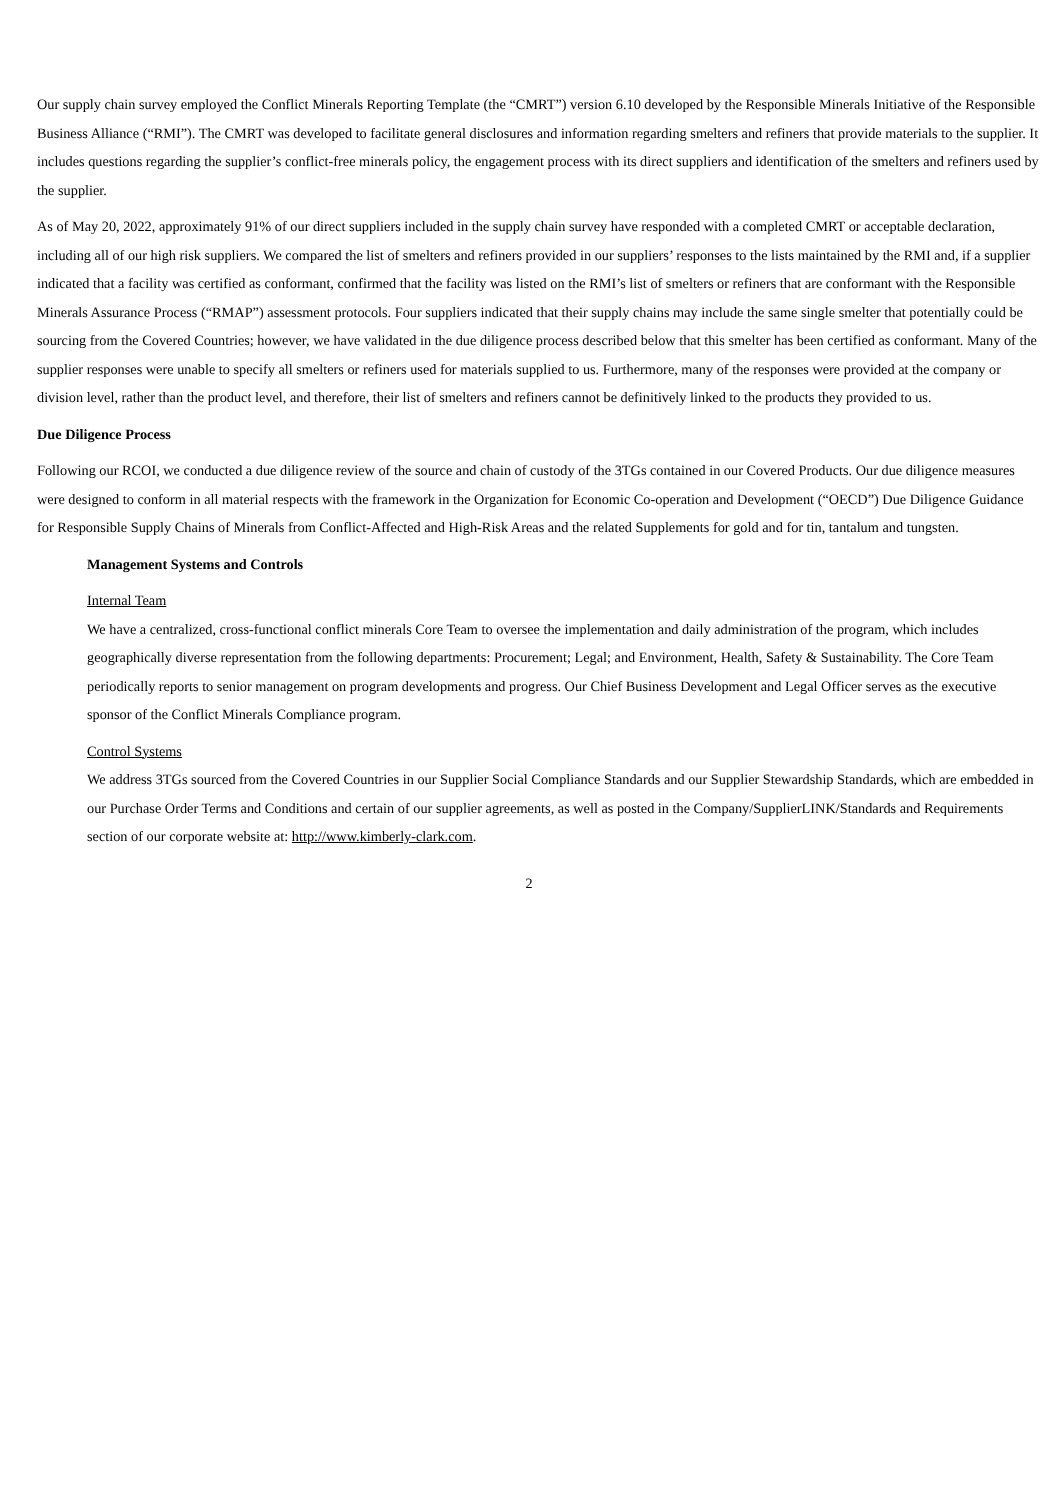Our supply chain survey employed the Conflict Minerals Reporting Template (the “CMRT”) version 6.10 developed by the Responsible Minerals Initiative of the Responsible Business Alliance (“RMI”). The CMRT was developed to facilitate general disclosures and information regarding smelters and refiners that provide materials to the supplier. It includes questions regarding the supplier’s conflict-free minerals policy, the engagement process with its direct suppliers and identification of the smelters and refiners used by the supplier.
As of May 20, 2022, approximately 91% of our direct suppliers included in the supply chain survey have responded with a completed CMRT or acceptable declaration, including all of our high risk suppliers. We compared the list of smelters and refiners provided in our suppliers’ responses to the lists maintained by the RMI and, if a supplier indicated that a facility was certified as conformant, confirmed that the facility was listed on the RMI’s list of smelters or refiners that are conformant with the Responsible Minerals Assurance Process (“RMAP”) assessment protocols. Four suppliers indicated that their supply chains may include the same single smelter that potentially could be sourcing from the Covered Countries; however, we have validated in the due diligence process described below that this smelter has been certified as conformant. Many of the supplier responses were unable to specify all smelters or refiners used for materials supplied to us. Furthermore, many of the responses were provided at the company or division level, rather than the product level, and therefore, their list of smelters and refiners cannot be definitively linked to the products they provided to us.
Due Diligence Process
Following our RCOI, we conducted a due diligence review of the source and chain of custody of the 3TGs contained in our Covered Products. Our due diligence measures were designed to conform in all material respects with the framework in the Organization for Economic Co-operation and Development (“OECD”) Due Diligence Guidance for Responsible Supply Chains of Minerals from Conflict-Affected and High-Risk Areas and the related Supplements for gold and for tin, tantalum and tungsten.
Management Systems and Controls
Internal Team
We have a centralized, cross-functional conflict minerals Core Team to oversee the implementation and daily administration of the program, which includes geographically diverse representation from the following departments: Procurement; Legal; and Environment, Health, Safety & Sustainability. The Core Team periodically reports to senior management on program developments and progress. Our Chief Business Development and Legal Officer serves as the executive sponsor of the Conflict Minerals Compliance program.
Control Systems
We address 3TGs sourced from the Covered Countries in our Supplier Social Compliance Standards and our Supplier Stewardship Standards, which are embedded in our Purchase Order Terms and Conditions and certain of our supplier agreements, as well as posted in the Company/SupplierLINK/Standards and Requirements section of our corporate website at: http://www.kimberly-clark.com.
2